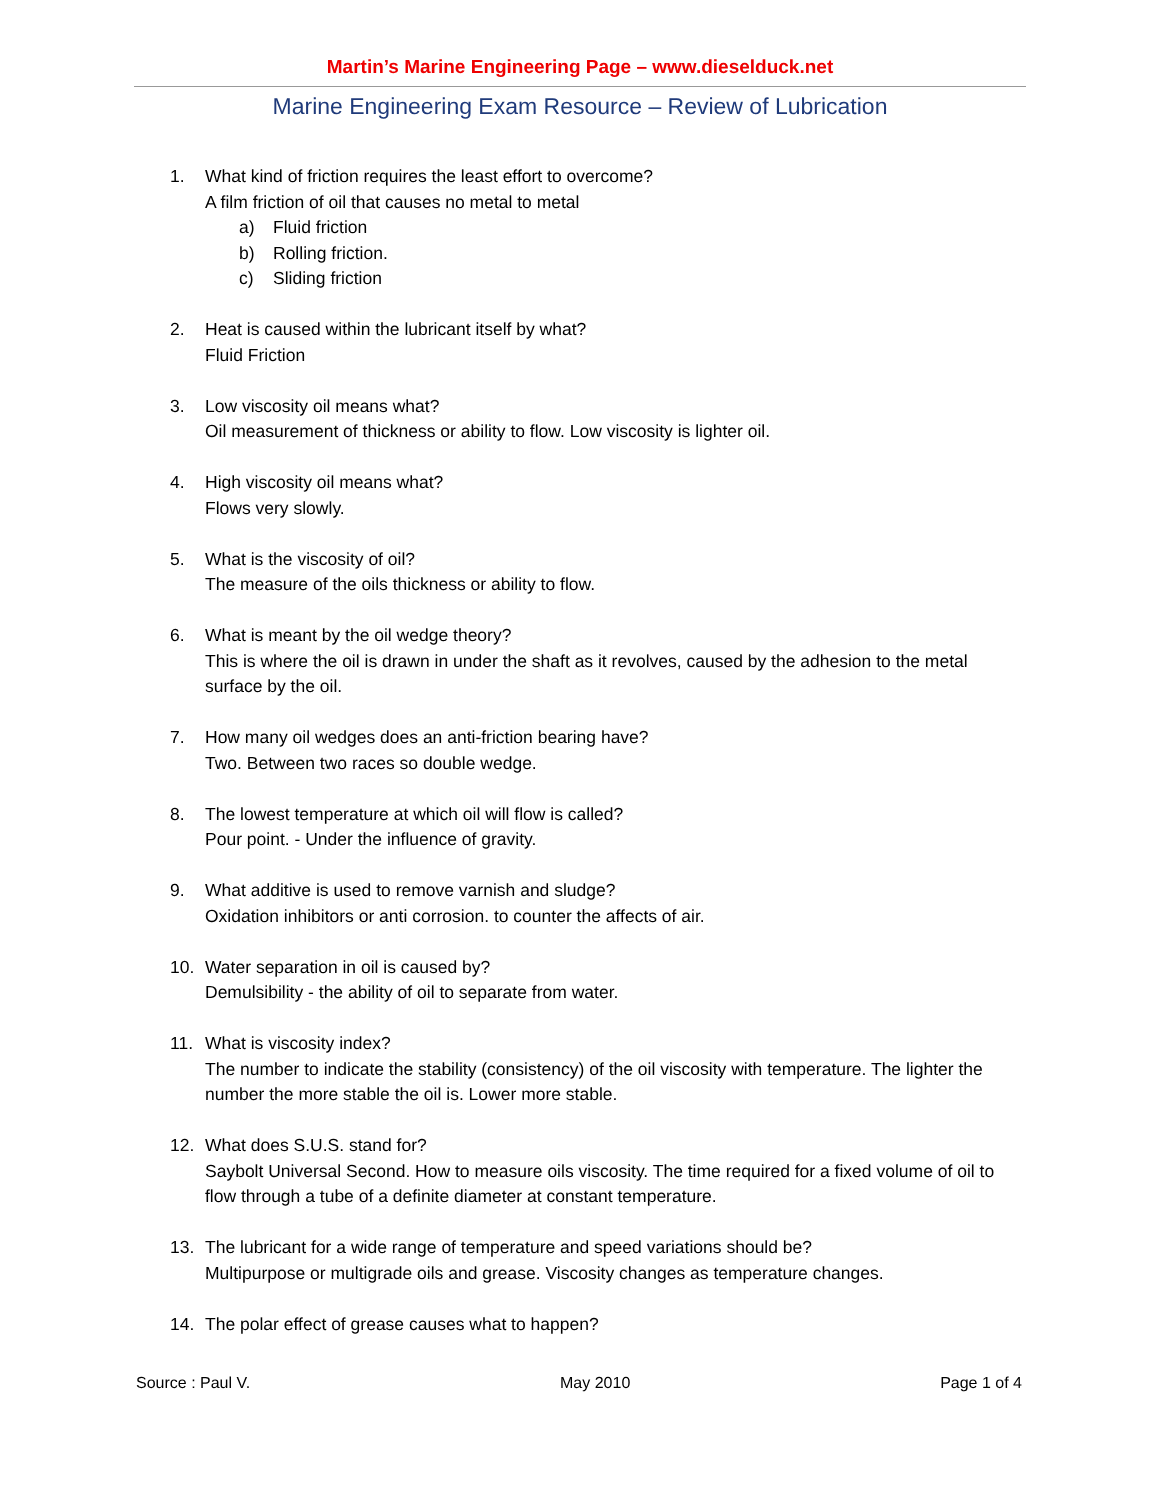Martin’s Marine Engineering Page – www.dieselduck.net
Marine Engineering Exam Resource – Review of Lubrication
1. What kind of friction requires the least effort to overcome?
A film friction of oil that causes no metal to metal
a) Fluid friction
b) Rolling friction.
c) Sliding friction
2. Heat is caused within the lubricant itself by what?
Fluid Friction
3. Low viscosity oil means what?
Oil measurement of thickness or ability to flow. Low viscosity is lighter oil.
4. High viscosity oil means what?
Flows very slowly.
5. What is the viscosity of oil?
The measure of the oils thickness or ability to flow.
6. What is meant by the oil wedge theory?
This is where the oil is drawn in under the shaft as it revolves, caused by the adhesion to the metal surface by the oil.
7. How many oil wedges does an anti-friction bearing have?
Two. Between two races so double wedge.
8. The lowest temperature at which oil will flow is called?
Pour point. - Under the influence of gravity.
9. What additive is used to remove varnish and sludge?
Oxidation inhibitors or anti corrosion. to counter the affects of air.
10. Water separation in oil is caused by?
Demulsibility - the ability of oil to separate from water.
11. What is viscosity index?
The number to indicate the stability (consistency) of the oil viscosity with temperature. The lighter the number the more stable the oil is. Lower more stable.
12. What does S.U.S. stand for?
Saybolt Universal Second. How to measure oils viscosity. The time required for a fixed volume of oil to flow through a tube of a definite diameter at constant temperature.
13. The lubricant for a wide range of temperature and speed variations should be?
Multipurpose or multigrade oils and grease. Viscosity changes as temperature changes.
14. The polar effect of grease causes what to happen?
Source : Paul V. May 2010 Page 1 of 4